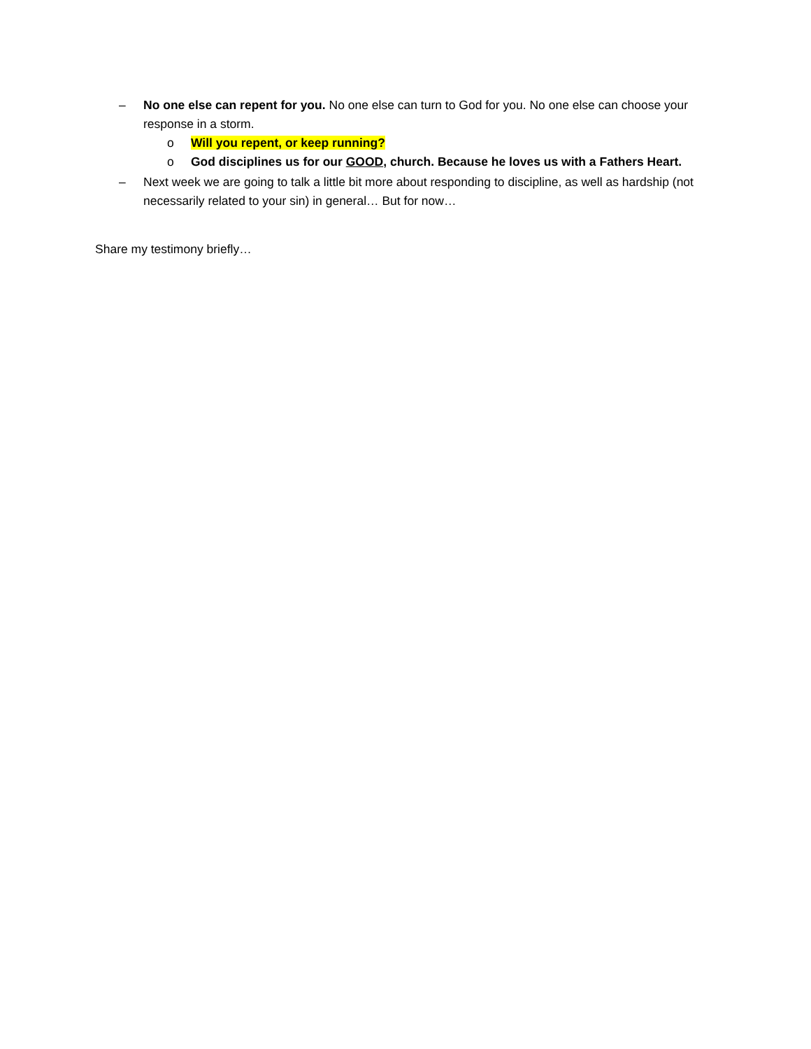– No one else can repent for you. No one else can turn to God for you. No one else can choose your response in a storm.
o Will you repent, or keep running?
o God disciplines us for our GOOD, church. Because he loves us with a Fathers Heart.
– Next week we are going to talk a little bit more about responding to discipline, as well as hardship (not necessarily related to your sin) in general… But for now…
Share my testimony briefly…